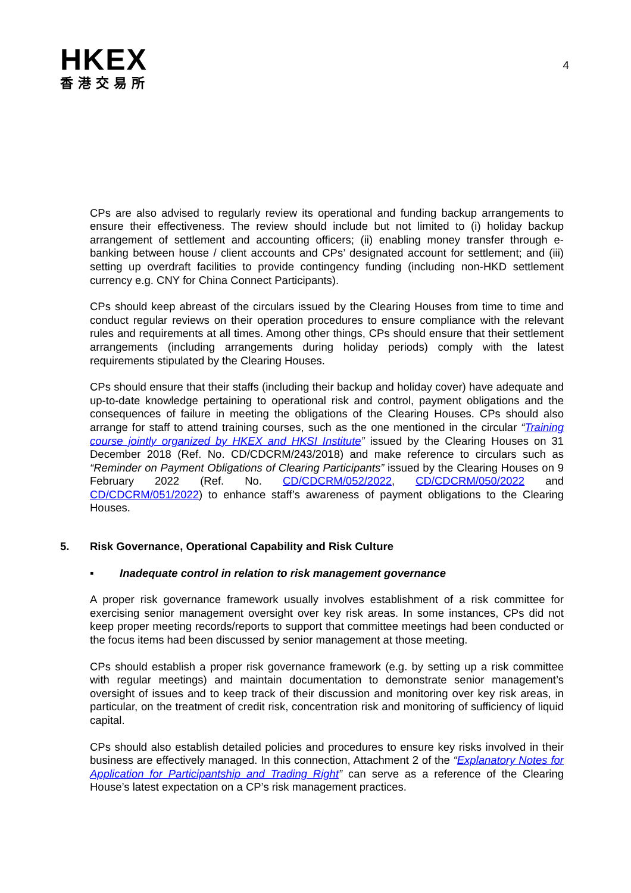HKEX
香港交易所
4
CPs are also advised to regularly review its operational and funding backup arrangements to ensure their effectiveness. The review should include but not limited to (i) holiday backup arrangement of settlement and accounting officers; (ii) enabling money transfer through e-banking between house / client accounts and CPs’ designated account for settlement; and (iii) setting up overdraft facilities to provide contingency funding (including non-HKD settlement currency e.g. CNY for China Connect Participants).
CPs should keep abreast of the circulars issued by the Clearing Houses from time to time and conduct regular reviews on their operation procedures to ensure compliance with the relevant rules and requirements at all times. Among other things, CPs should ensure that their settlement arrangements (including arrangements during holiday periods) comply with the latest requirements stipulated by the Clearing Houses.
CPs should ensure that their staffs (including their backup and holiday cover) have adequate and up-to-date knowledge pertaining to operational risk and control, payment obligations and the consequences of failure in meeting the obligations of the Clearing Houses. CPs should also arrange for staff to attend training courses, such as the one mentioned in the circular “Training course jointly organized by HKEX and HKSI Institute” issued by the Clearing Houses on 31 December 2018 (Ref. No. CD/CDCRM/243/2018) and make reference to circulars such as “Reminder on Payment Obligations of Clearing Participants” issued by the Clearing Houses on 9 February 2022 (Ref. No. CD/CDCRM/052/2022, CD/CDCRM/050/2022 and CD/CDCRM/051/2022) to enhance staff’s awareness of payment obligations to the Clearing Houses.
5. Risk Governance, Operational Capability and Risk Culture
▪ Inadequate control in relation to risk management governance
A proper risk governance framework usually involves establishment of a risk committee for exercising senior management oversight over key risk areas. In some instances, CPs did not keep proper meeting records/reports to support that committee meetings had been conducted or the focus items had been discussed by senior management at those meeting.
CPs should establish a proper risk governance framework (e.g. by setting up a risk committee with regular meetings) and maintain documentation to demonstrate senior management’s oversight of issues and to keep track of their discussion and monitoring over key risk areas, in particular, on the treatment of credit risk, concentration risk and monitoring of sufficiency of liquid capital.
CPs should also establish detailed policies and procedures to ensure key risks involved in their business are effectively managed. In this connection, Attachment 2 of the “Explanatory Notes for Application for Participantship and Trading Right” can serve as a reference of the Clearing House’s latest expectation on a CP’s risk management practices.